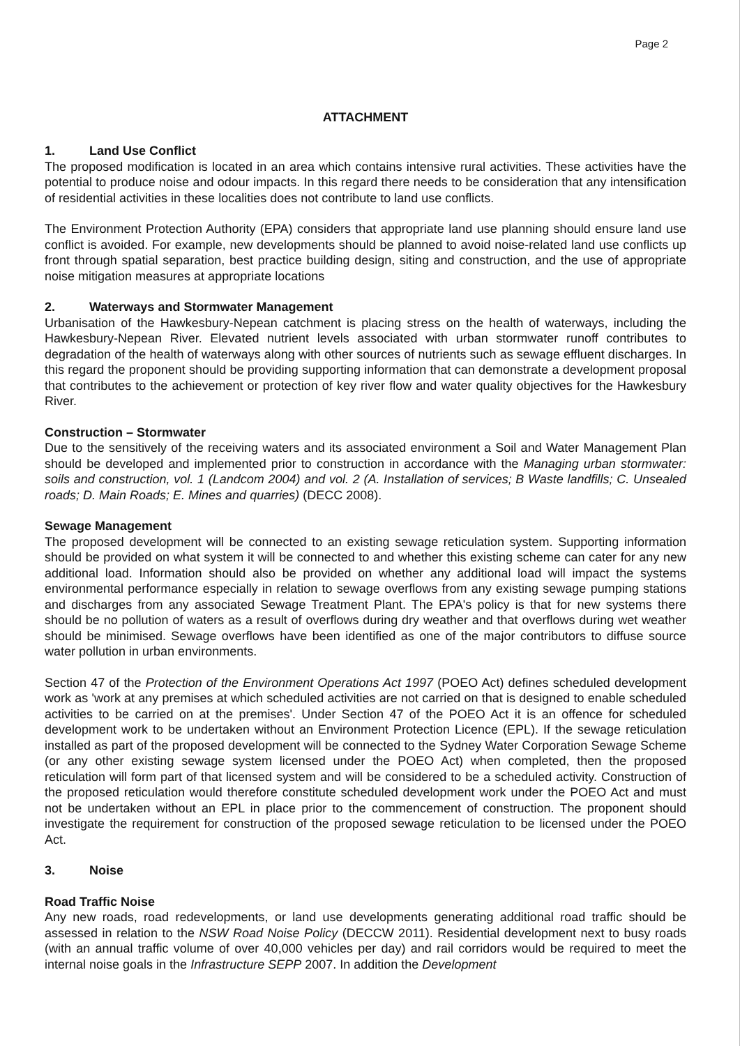Page 2
ATTACHMENT
1. Land Use Conflict
The proposed modification is located in an area which contains intensive rural activities. These activities have the potential to produce noise and odour impacts. In this regard there needs to be consideration that any intensification of residential activities in these localities does not contribute to land use conflicts.
The Environment Protection Authority (EPA) considers that appropriate land use planning should ensure land use conflict is avoided. For example, new developments should be planned to avoid noise-related land use conflicts up front through spatial separation, best practice building design, siting and construction, and the use of appropriate noise mitigation measures at appropriate locations
2. Waterways and Stormwater Management
Urbanisation of the Hawkesbury-Nepean catchment is placing stress on the health of waterways, including the Hawkesbury-Nepean River. Elevated nutrient levels associated with urban stormwater runoff contributes to degradation of the health of waterways along with other sources of nutrients such as sewage effluent discharges. In this regard the proponent should be providing supporting information that can demonstrate a development proposal that contributes to the achievement or protection of key river flow and water quality objectives for the Hawkesbury River.
Construction – Stormwater
Due to the sensitively of the receiving waters and its associated environment a Soil and Water Management Plan should be developed and implemented prior to construction in accordance with the Managing urban stormwater: soils and construction, vol. 1 (Landcom 2004) and vol. 2 (A. Installation of services; B Waste landfills; C. Unsealed roads; D. Main Roads; E. Mines and quarries) (DECC 2008).
Sewage Management
The proposed development will be connected to an existing sewage reticulation system. Supporting information should be provided on what system it will be connected to and whether this existing scheme can cater for any new additional load. Information should also be provided on whether any additional load will impact the systems environmental performance especially in relation to sewage overflows from any existing sewage pumping stations and discharges from any associated Sewage Treatment Plant. The EPA's policy is that for new systems there should be no pollution of waters as a result of overflows during dry weather and that overflows during wet weather should be minimised. Sewage overflows have been identified as one of the major contributors to diffuse source water pollution in urban environments.
Section 47 of the Protection of the Environment Operations Act 1997 (POEO Act) defines scheduled development work as 'work at any premises at which scheduled activities are not carried on that is designed to enable scheduled activities to be carried on at the premises'. Under Section 47 of the POEO Act it is an offence for scheduled development work to be undertaken without an Environment Protection Licence (EPL). If the sewage reticulation installed as part of the proposed development will be connected to the Sydney Water Corporation Sewage Scheme (or any other existing sewage system licensed under the POEO Act) when completed, then the proposed reticulation will form part of that licensed system and will be considered to be a scheduled activity. Construction of the proposed reticulation would therefore constitute scheduled development work under the POEO Act and must not be undertaken without an EPL in place prior to the commencement of construction. The proponent should investigate the requirement for construction of the proposed sewage reticulation to be licensed under the POEO Act.
3. Noise
Road Traffic Noise
Any new roads, road redevelopments, or land use developments generating additional road traffic should be assessed in relation to the NSW Road Noise Policy (DECCW 2011). Residential development next to busy roads (with an annual traffic volume of over 40,000 vehicles per day) and rail corridors would be required to meet the internal noise goals in the Infrastructure SEPP 2007. In addition the Development